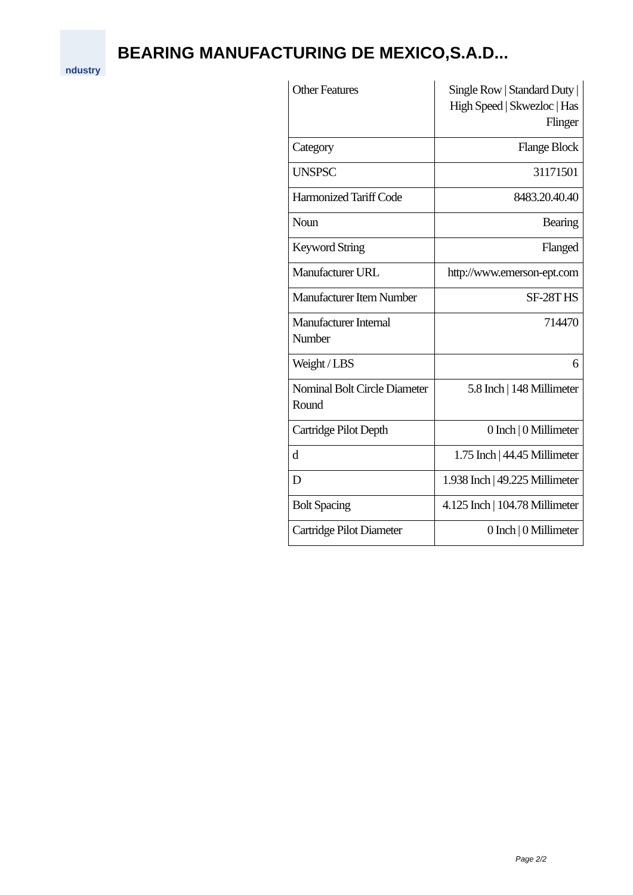ndustry
BEARING MANUFACTURING DE MEXICO,S.A.D...
| Other Features | Single Row / Standard Duty / High Speed / Skwezloc / Has Flinger |
| Category | Flange Block |
| UNSPSC | 31171501 |
| Harmonized Tariff Code | 8483.20.40.40 |
| Noun | Bearing |
| Keyword String | Flanged |
| Manufacturer URL | http://www.emerson-ept.com |
| Manufacturer Item Number | SF-28T HS |
| Manufacturer Internal Number | 714470 |
| Weight / LBS | 6 |
| Nominal Bolt Circle Diameter Round | 5.8 Inch / 148 Millimeter |
| Cartridge Pilot Depth | 0 Inch / 0 Millimeter |
| d | 1.75 Inch / 44.45 Millimeter |
| D | 1.938 Inch / 49.225 Millimeter |
| Bolt Spacing | 4.125 Inch / 104.78 Millimeter |
| Cartridge Pilot Diameter | 0 Inch / 0 Millimeter |
Page 2/2